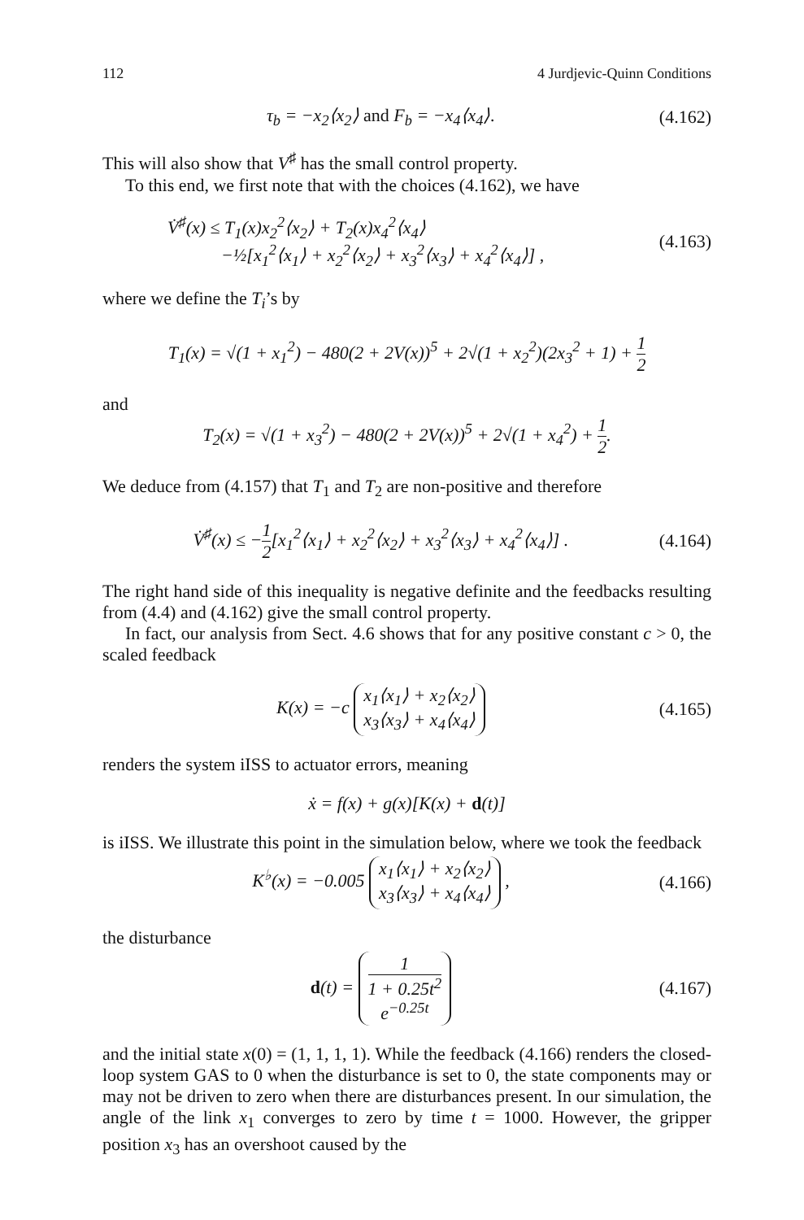112 4 Jurdjevic-Quinn Conditions
τ<sub>b</sub> = −x<sub>2</sub>⟨x<sub>2</sub>⟩ and F<sub>b</sub> = −x<sub>4</sub>⟨x<sub>4</sub>⟩. (4.162)
This will also show that V<sup>♯</sup> has the small control property.
To this end, we first note that with the choices (4.162), we have
V̇<sup>♯</sup>(x) ≤ T<sub>1</sub>(x)x<sub>2</sub><sup>2</sup>⟨x<sub>2</sub>⟩ + T<sub>2</sub>(x)x<sub>4</sub><sup>2</sup>⟨x<sub>4</sub>⟩
−½[x<sub>1</sub><sup>2</sup>⟨x<sub>1</sub>⟩ + x<sub>2</sub><sup>2</sup>⟨x<sub>2</sub>⟩ + x<sub>3</sub><sup>2</sup>⟨x<sub>3</sub>⟩ + x<sub>4</sub><sup>2</sup>⟨x<sub>4</sub>⟩] ,
(4.163)
where we define the T<sub>i</sub>’s by
T<sub>1</sub>(x) = √(1 + x<sub>1</sub><sup>2</sup>) − 480(2 + 2V(x))<sup>5</sup> + 2√(1 + x<sub>2</sub><sup>2</sup>)(2x<sub>3</sub><sup>2</sup> + 1) + 1 2
and
T<sub>2</sub>(x) = √(1 + x<sub>3</sub><sup>2</sup>) − 480(2 + 2V(x))<sup>5</sup> + 2√(1 + x<sub>4</sub><sup>2</sup>) + 1 2.
We deduce from (4.157) that T<sub>1</sub> and T<sub>2</sub> are non-positive and therefore
V̇<sup>♯</sup>(x) ≤ −1 2[x<sub>1</sub><sup>2</sup>⟨x<sub>1</sub>⟩ + x<sub>2</sub><sup>2</sup>⟨x<sub>2</sub>⟩ + x<sub>3</sub><sup>2</sup>⟨x<sub>3</sub>⟩ + x<sub>4</sub><sup>2</sup>⟨x<sub>4</sub>⟩] .
(4.164)
The right hand side of this inequality is negative definite and the feedbacks resulting from (4.4) and (4.162) give the small control property.
In fact, our analysis from Sect. 4.6 shows that for any positive constant c > 0, the scaled feedback
K(x) = −c x<sub>1</sub>⟨x<sub>1</sub>⟩ + x<sub>2</sub>⟨x<sub>2</sub>⟩
x<sub>3</sub>⟨x<sub>3</sub>⟩ + x<sub>4</sub>⟨x<sub>4</sub>⟩
(4.165)
renders the system iISS to actuator errors, meaning
ẋ = f(x) + g(x)[K(x) + d(t)]
is iISS. We illustrate this point in the simulation below, where we took the feedback
K<sup>♭</sup>(x) = −0.005 x<sub>1</sub>⟨x<sub>1</sub>⟩ + x<sub>2</sub>⟨x<sub>2</sub>⟩
x<sub>3</sub>⟨x<sub>3</sub>⟩ + x<sub>4</sub>⟨x<sub>4</sub>⟩ ,
(4.166)
the disturbance
d(t) = 1 1 + 0.25t<sup>2</sup>
e<sup>−0.25t</sup>
(4.167)
and the initial state x(0) = (1, 1, 1, 1). While the feedback (4.166) renders the closed-loop system GAS to 0 when the disturbance is set to 0, the state components may or may not be driven to zero when there are disturbances present. In our simulation, the angle of the link x<sub>1</sub> converges to zero by time t = 1000. However, the gripper position x<sub>3</sub> has an overshoot caused by the